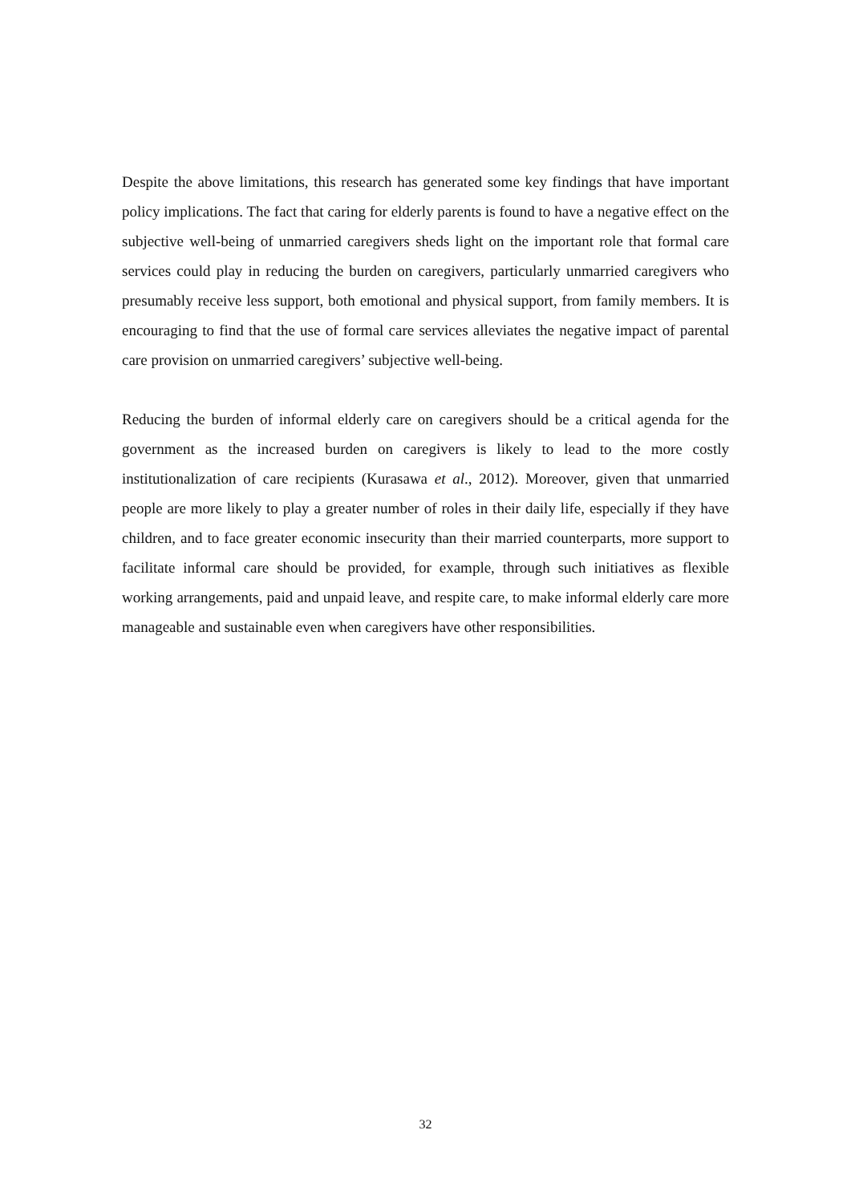Despite the above limitations, this research has generated some key findings that have important policy implications. The fact that caring for elderly parents is found to have a negative effect on the subjective well-being of unmarried caregivers sheds light on the important role that formal care services could play in reducing the burden on caregivers, particularly unmarried caregivers who presumably receive less support, both emotional and physical support, from family members. It is encouraging to find that the use of formal care services alleviates the negative impact of parental care provision on unmarried caregivers’ subjective well-being.
Reducing the burden of informal elderly care on caregivers should be a critical agenda for the government as the increased burden on caregivers is likely to lead to the more costly institutionalization of care recipients (Kurasawa et al., 2012). Moreover, given that unmarried people are more likely to play a greater number of roles in their daily life, especially if they have children, and to face greater economic insecurity than their married counterparts, more support to facilitate informal care should be provided, for example, through such initiatives as flexible working arrangements, paid and unpaid leave, and respite care, to make informal elderly care more manageable and sustainable even when caregivers have other responsibilities.
32